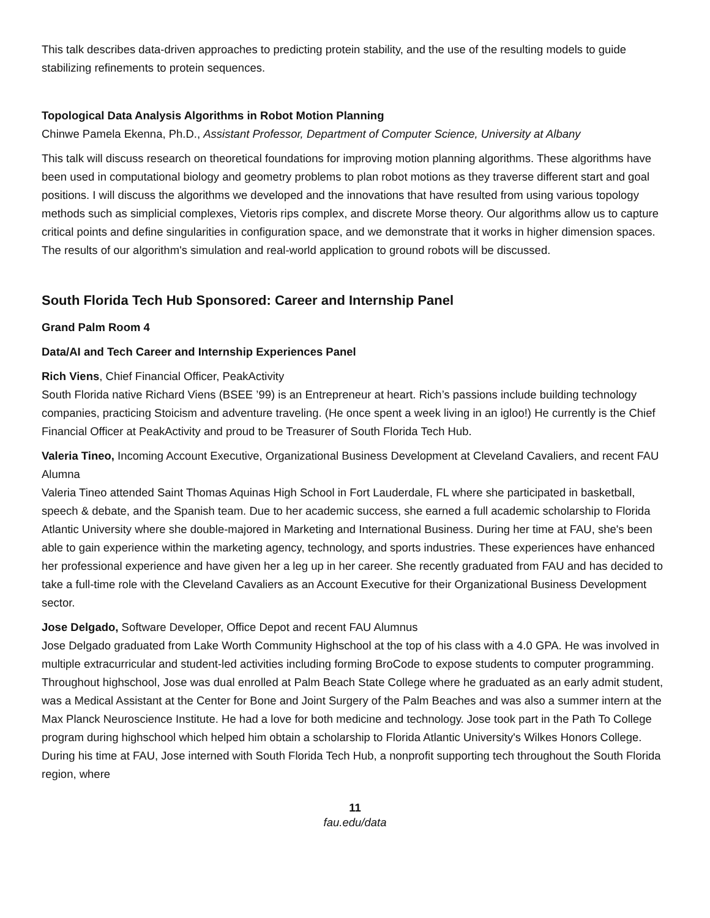This talk describes data-driven approaches to predicting protein stability, and the use of the resulting models to guide stabilizing refinements to protein sequences.
Topological Data Analysis Algorithms in Robot Motion Planning
Chinwe Pamela Ekenna, Ph.D., Assistant Professor, Department of Computer Science, University at Albany
This talk will discuss research on theoretical foundations for improving motion planning algorithms. These algorithms have been used in computational biology and geometry problems to plan robot motions as they traverse different start and goal positions. I will discuss the algorithms we developed and the innovations that have resulted from using various topology methods such as simplicial complexes, Vietoris rips complex, and discrete Morse theory. Our algorithms allow us to capture critical points and define singularities in configuration space, and we demonstrate that it works in higher dimension spaces. The results of our algorithm's simulation and real-world application to ground robots will be discussed.
South Florida Tech Hub Sponsored: Career and Internship Panel
Grand Palm Room 4
Data/AI and Tech Career and Internship Experiences Panel
Rich Viens, Chief Financial Officer, PeakActivity
South Florida native Richard Viens (BSEE ’99) is an Entrepreneur at heart. Rich’s passions include building technology companies, practicing Stoicism and adventure traveling. (He once spent a week living in an igloo!) He currently is the Chief Financial Officer at PeakActivity and proud to be Treasurer of South Florida Tech Hub.
Valeria Tineo, Incoming Account Executive, Organizational Business Development at Cleveland Cavaliers, and recent FAU Alumna
Valeria Tineo attended Saint Thomas Aquinas High School in Fort Lauderdale, FL where she participated in basketball, speech & debate, and the Spanish team. Due to her academic success, she earned a full academic scholarship to Florida Atlantic University where she double-majored in Marketing and International Business. During her time at FAU, she's been able to gain experience within the marketing agency, technology, and sports industries. These experiences have enhanced her professional experience and have given her a leg up in her career. She recently graduated from FAU and has decided to take a full-time role with the Cleveland Cavaliers as an Account Executive for their Organizational Business Development sector.
Jose Delgado, Software Developer, Office Depot and recent FAU Alumnus
Jose Delgado graduated from Lake Worth Community Highschool at the top of his class with a 4.0 GPA. He was involved in multiple extracurricular and student-led activities including forming BroCode to expose students to computer programming. Throughout highschool, Jose was dual enrolled at Palm Beach State College where he graduated as an early admit student, was a Medical Assistant at the Center for Bone and Joint Surgery of the Palm Beaches and was also a summer intern at the Max Planck Neuroscience Institute. He had a love for both medicine and technology. Jose took part in the Path To College program during highschool which helped him obtain a scholarship to Florida Atlantic University's Wilkes Honors College. During his time at FAU, Jose interned with South Florida Tech Hub, a nonprofit supporting tech throughout the South Florida region, where
11
fau.edu/data